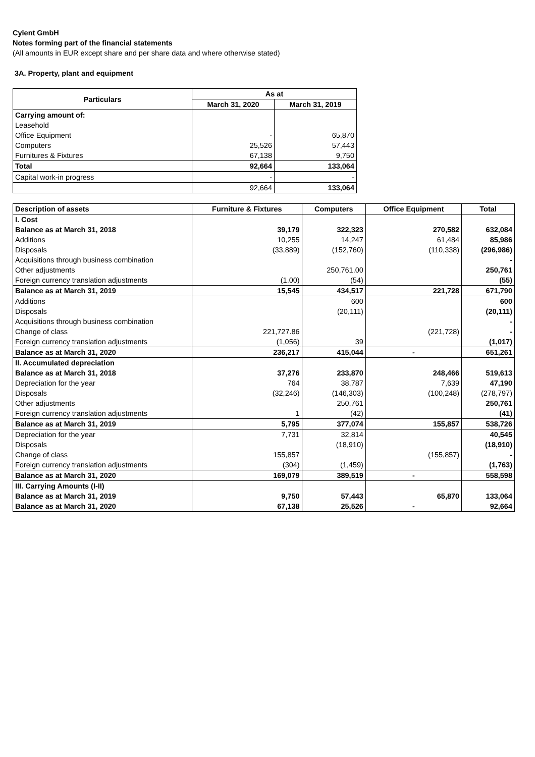Cyient GmbH
Notes forming part of the financial statements
(All amounts in EUR except share and per share data and where otherwise stated)
3A. Property, plant and equipment
| Particulars | As at | |
| --- | --- | --- |
| | March 31, 2020 | March 31, 2019 |
| Carrying amount of: | | |
| Leasehold | | |
| Office Equipment | - | 65,870 |
| Computers | 25,526 | 57,443 |
| Furnitures & Fixtures | 67,138 | 9,750 |
| Total | 92,664 | 133,064 |
| Capital work-in progress | - | - |
| | 92,664 | 133,064 |
| Description of assets | Furniture & Fixtures | Computers | Office Equipment | Total |
| I. Cost | | | | |
| Balance as at March 31, 2018 | 39,179 | 322,323 | 270,582 | 632,084 |
| Additions | 10,255 | 14,247 | 61,484 | 85,986 |
| Disposals | (33,889) | (152,760) | (110,338) | (296,986) |
| Acquisitions through business combination | | | | - |
| Other adjustments | | 250,761.00 | | 250,761 |
| Foreign currency translation adjustments | (1.00) | (54) | | (55) |
| Balance as at March 31, 2019 | 15,545 | 434,517 | 221,728 | 671,790 |
| Additions | | 600 | | 600 |
| Disposals | | (20,111) | | (20,111) |
| Acquisitions through business combination | | | | - |
| Change of class | 221,727.86 | | (221,728) | - |
| Foreign currency translation adjustments | (1,056) | 39 | | (1,017) |
| Balance as at March 31, 2020 | 236,217 | 415,044 | - | 651,261 |
| II. Accumulated depreciation | | | | |
| Balance as at March 31, 2018 | 37,276 | 233,870 | 248,466 | 519,613 |
| Depreciation for the year | 764 | 38,787 | 7,639 | 47,190 |
| Disposals | (32,246) | (146,303) | (100,248) | (278,797) |
| Other adjustments | | 250,761 | | 250,761 |
| Foreign currency translation adjustments | 1 | (42) | | (41) |
| Balance as at March 31, 2019 | 5,795 | 377,074 | 155,857 | 538,726 |
| Depreciation for the year | 7,731 | 32,814 | | 40,545 |
| Disposals | | (18,910) | | (18,910) |
| Change of class | 155,857 | | (155,857) | - |
| Foreign currency translation adjustments | (304) | (1,459) | | (1,763) |
| Balance as at March 31, 2020 | 169,079 | 389,519 | - | 558,598 |
| III. Carrying Amounts (I-II) | | | | |
| Balance as at March 31, 2019 | 9,750 | 57,443 | 65,870 | 133,064 |
| Balance as at March 31, 2020 | 67,138 | 25,526 | - | 92,664 |